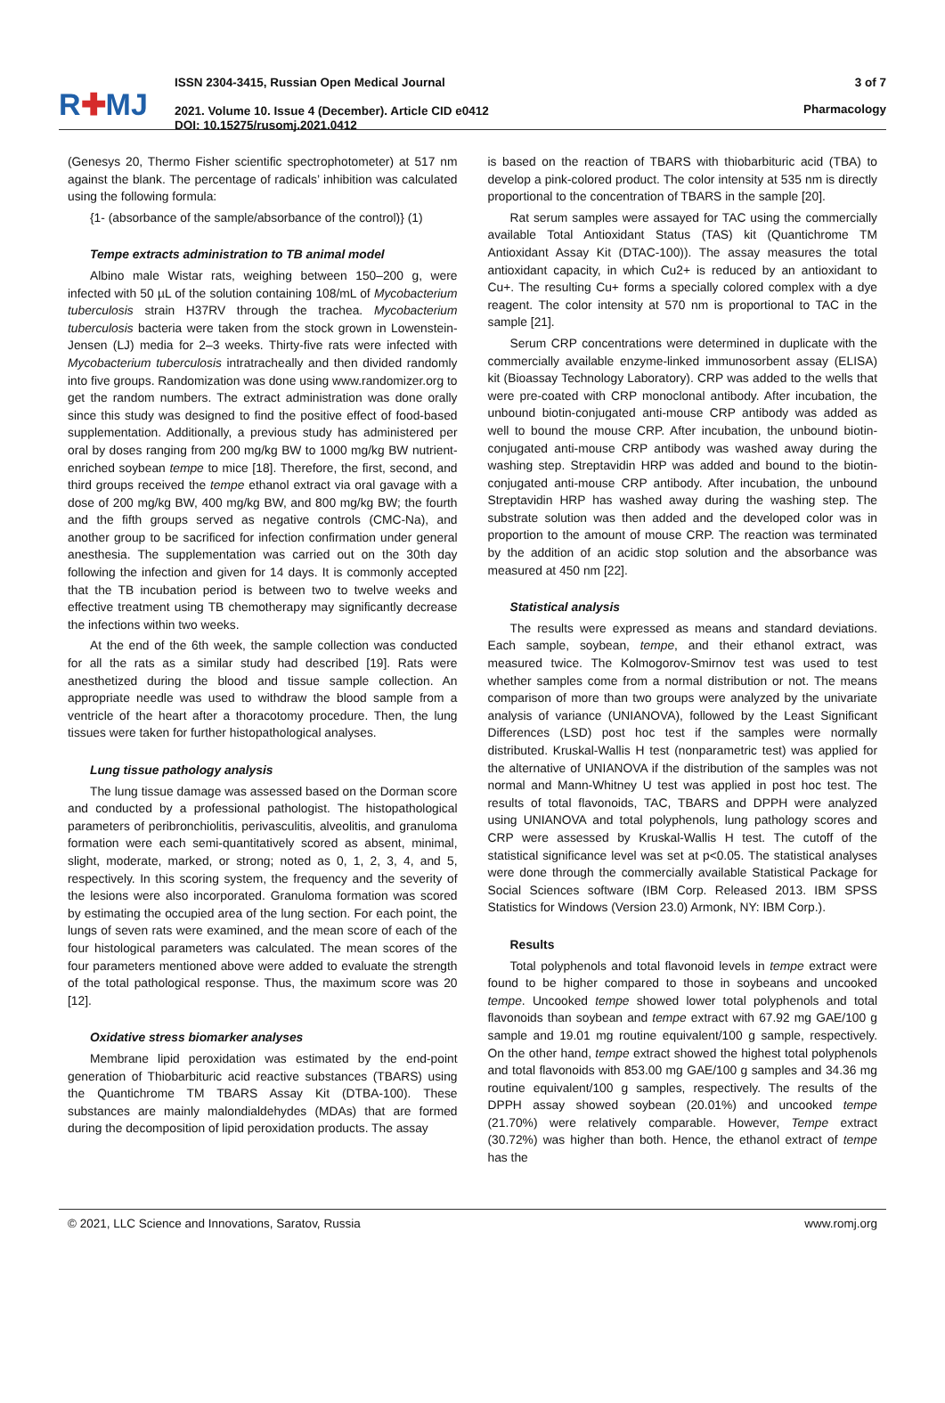R✚MJ
ISSN 2304-3415, Russian Open Medical Journal
2021. Volume 10. Issue 4 (December). Article CID e0412
DOI: 10.15275/rusomj.2021.0412
3 of 7
Pharmacology
(Genesys 20, Thermo Fisher scientific spectrophotometer) at 517 nm against the blank. The percentage of radicals’ inhibition was calculated using the following formula:
{1- (absorbance of the sample/absorbance of the control)} (1)
Tempe extracts administration to TB animal model
Albino male Wistar rats, weighing between 150–200 g, were infected with 50 µL of the solution containing 108/mL of Mycobacterium tuberculosis strain H37RV through the trachea. Mycobacterium tuberculosis bacteria were taken from the stock grown in Lowenstein-Jensen (LJ) media for 2–3 weeks. Thirty-five rats were infected with Mycobacterium tuberculosis intratracheally and then divided randomly into five groups. Randomization was done using www.randomizer.org to get the random numbers. The extract administration was done orally since this study was designed to find the positive effect of food-based supplementation. Additionally, a previous study has administered per oral by doses ranging from 200 mg/kg BW to 1000 mg/kg BW nutrient-enriched soybean tempe to mice [18]. Therefore, the first, second, and third groups received the tempe ethanol extract via oral gavage with a dose of 200 mg/kg BW, 400 mg/kg BW, and 800 mg/kg BW; the fourth and the fifth groups served as negative controls (CMC-Na), and another group to be sacrificed for infection confirmation under general anesthesia. The supplementation was carried out on the 30th day following the infection and given for 14 days. It is commonly accepted that the TB incubation period is between two to twelve weeks and effective treatment using TB chemotherapy may significantly decrease the infections within two weeks.
At the end of the 6th week, the sample collection was conducted for all the rats as a similar study had described [19]. Rats were anesthetized during the blood and tissue sample collection. An appropriate needle was used to withdraw the blood sample from a ventricle of the heart after a thoracotomy procedure. Then, the lung tissues were taken for further histopathological analyses.
Lung tissue pathology analysis
The lung tissue damage was assessed based on the Dorman score and conducted by a professional pathologist. The histopathological parameters of peribronchiolitis, perivasculitis, alveolitis, and granuloma formation were each semi-quantitatively scored as absent, minimal, slight, moderate, marked, or strong; noted as 0, 1, 2, 3, 4, and 5, respectively. In this scoring system, the frequency and the severity of the lesions were also incorporated. Granuloma formation was scored by estimating the occupied area of the lung section. For each point, the lungs of seven rats were examined, and the mean score of each of the four histological parameters was calculated. The mean scores of the four parameters mentioned above were added to evaluate the strength of the total pathological response. Thus, the maximum score was 20 [12].
Oxidative stress biomarker analyses
Membrane lipid peroxidation was estimated by the end-point generation of Thiobarbituric acid reactive substances (TBARS) using the Quantichrome TM TBARS Assay Kit (DTBA-100). These substances are mainly malondialdehydes (MDAs) that are formed during the decomposition of lipid peroxidation products. The assay
is based on the reaction of TBARS with thiobarbituric acid (TBA) to develop a pink-colored product. The color intensity at 535 nm is directly proportional to the concentration of TBARS in the sample [20].
Rat serum samples were assayed for TAC using the commercially available Total Antioxidant Status (TAS) kit (Quantichrome TM Antioxidant Assay Kit (DTAC-100)). The assay measures the total antioxidant capacity, in which Cu2+ is reduced by an antioxidant to Cu+. The resulting Cu+ forms a specially colored complex with a dye reagent. The color intensity at 570 nm is proportional to TAC in the sample [21].
Serum CRP concentrations were determined in duplicate with the commercially available enzyme-linked immunosorbent assay (ELISA) kit (Bioassay Technology Laboratory). CRP was added to the wells that were pre-coated with CRP monoclonal antibody. After incubation, the unbound biotin-conjugated anti-mouse CRP antibody was added as well to bound the mouse CRP. After incubation, the unbound biotin-conjugated anti-mouse CRP antibody was washed away during the washing step. Streptavidin HRP was added and bound to the biotin-conjugated anti-mouse CRP antibody. After incubation, the unbound Streptavidin HRP has washed away during the washing step. The substrate solution was then added and the developed color was in proportion to the amount of mouse CRP. The reaction was terminated by the addition of an acidic stop solution and the absorbance was measured at 450 nm [22].
Statistical analysis
The results were expressed as means and standard deviations. Each sample, soybean, tempe, and their ethanol extract, was measured twice. The Kolmogorov-Smirnov test was used to test whether samples come from a normal distribution or not. The means comparison of more than two groups were analyzed by the univariate analysis of variance (UNIANOVA), followed by the Least Significant Differences (LSD) post hoc test if the samples were normally distributed. Kruskal-Wallis H test (nonparametric test) was applied for the alternative of UNIANOVA if the distribution of the samples was not normal and Mann-Whitney U test was applied in post hoc test. The results of total flavonoids, TAC, TBARS and DPPH were analyzed using UNIANOVA and total polyphenols, lung pathology scores and CRP were assessed by Kruskal-Wallis H test. The cutoff of the statistical significance level was set at p<0.05. The statistical analyses were done through the commercially available Statistical Package for Social Sciences software (IBM Corp. Released 2013. IBM SPSS Statistics for Windows (Version 23.0) Armonk, NY: IBM Corp.).
Results
Total polyphenols and total flavonoid levels in tempe extract were found to be higher compared to those in soybeans and uncooked tempe. Uncooked tempe showed lower total polyphenols and total flavonoids than soybean and tempe extract with 67.92 mg GAE/100 g sample and 19.01 mg routine equivalent/100 g sample, respectively. On the other hand, tempe extract showed the highest total polyphenols and total flavonoids with 853.00 mg GAE/100 g samples and 34.36 mg routine equivalent/100 g samples, respectively. The results of the DPPH assay showed soybean (20.01%) and uncooked tempe (21.70%) were relatively comparable. However, Tempe extract (30.72%) was higher than both. Hence, the ethanol extract of tempe has the
© 2021, LLC Science and Innovations, Saratov, Russia www.romj.org